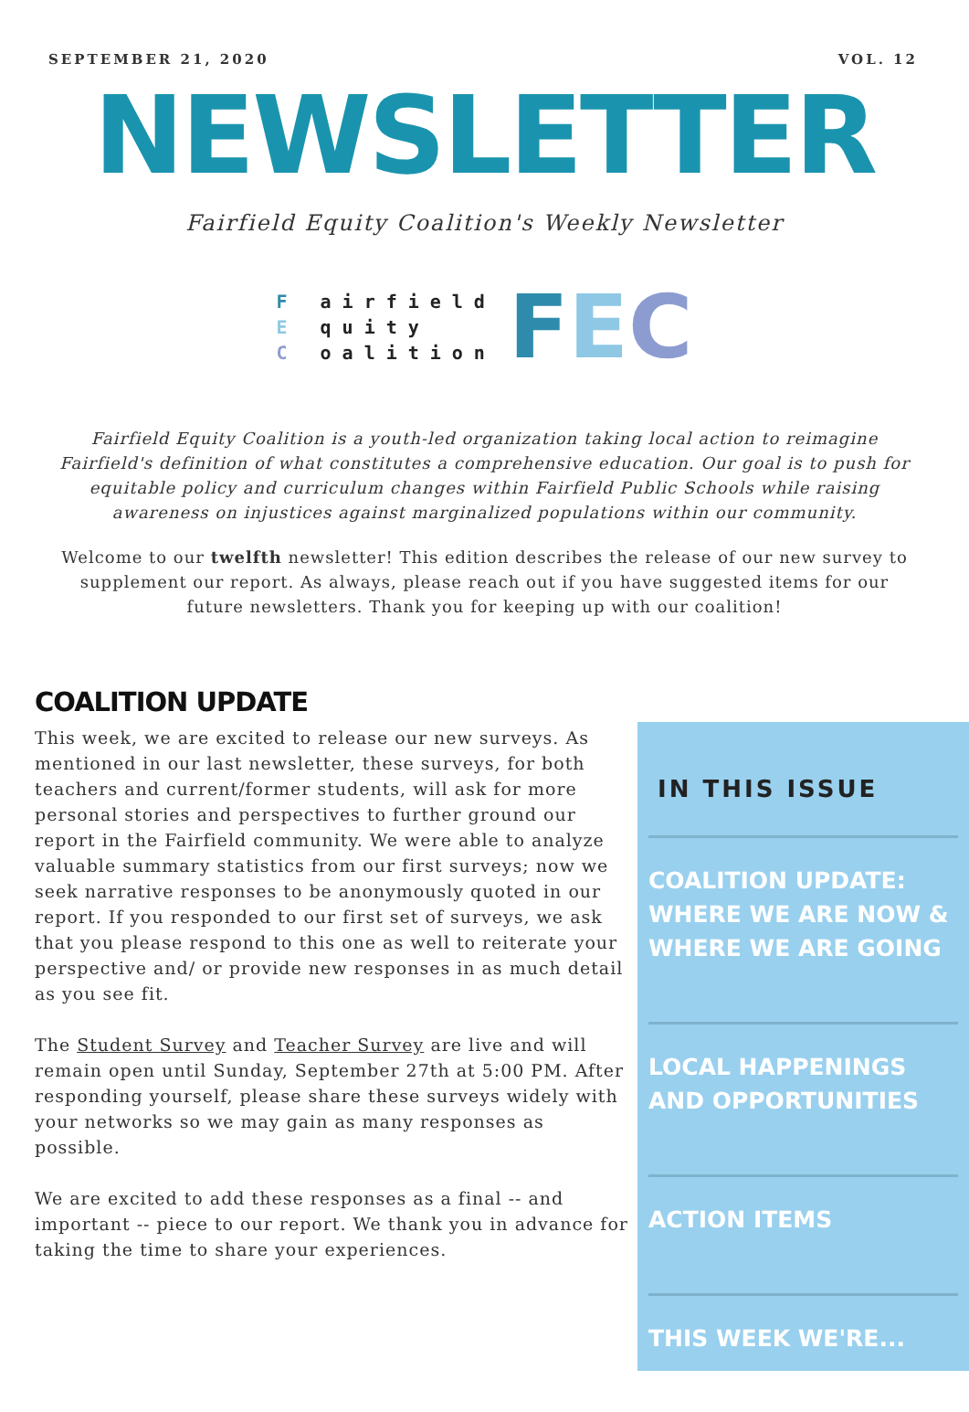SEPTEMBER 21, 2020 VOL. 12
NEWSLETTER
Fairfield Equity Coalition's Weekly Newsletter
F airfield
E quity
C oalition
FEC
Fairfield Equity Coalition is a youth-led organization taking local action to reimagine Fairfield's definition of what constitutes a comprehensive education. Our goal is to push for equitable policy and curriculum changes within Fairfield Public Schools while raising awareness on injustices against marginalized populations within our community.
Welcome to our twelfth newsletter! This edition describes the release of our new survey to supplement our report. As always, please reach out if you have suggested items for our future newsletters. Thank you for keeping up with our coalition!
COALITION UPDATE
This week, we are excited to release our new surveys. As mentioned in our last newsletter, these surveys, for both teachers and current/former students, will ask for more personal stories and perspectives to further ground our report in the Fairfield community. We were able to analyze valuable summary statistics from our first surveys; now we seek narrative responses to be anonymously quoted in our report. If you responded to our first set of surveys, we ask that you please respond to this one as well to reiterate your perspective and/ or provide new responses in as much detail as you see fit.
The Student Survey and Teacher Survey are live and will remain open until Sunday, September 27th at 5:00 PM. After responding yourself, please share these surveys widely with your networks so we may gain as many responses as possible.
We are excited to add these responses as a final -- and important -- piece to our report. We thank you in advance for taking the time to share your experiences.
IN THIS ISSUE
COALITION UPDATE: WHERE WE ARE NOW & WHERE WE ARE GOING
LOCAL HAPPENINGS AND OPPORTUNITIES
ACTION ITEMS
THIS WEEK WE'RE...